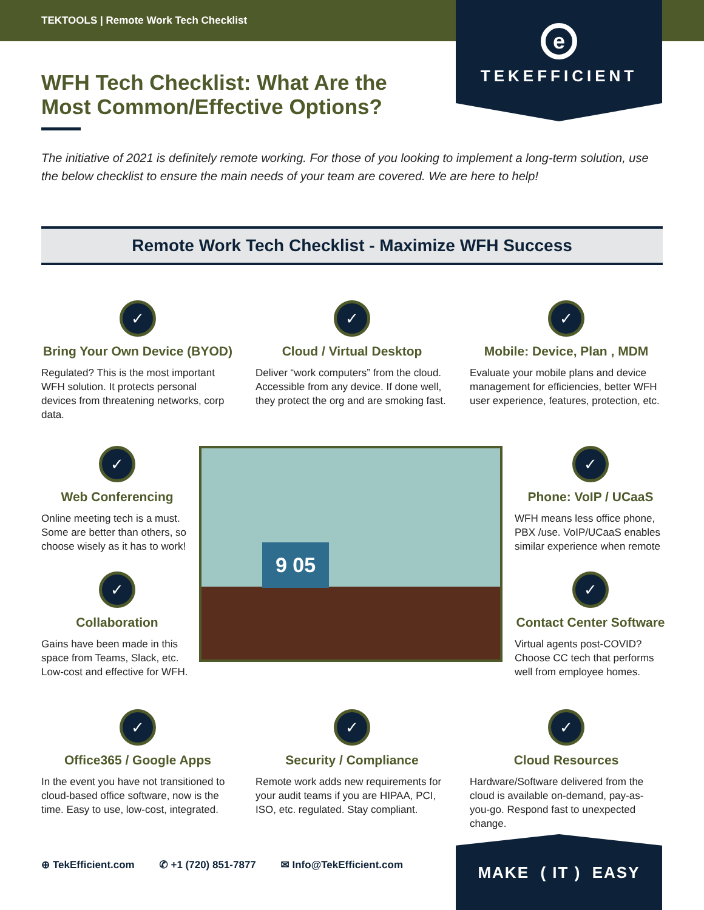TEKTOOLS | Remote Work Tech Checklist
e
TEKEFFICIENT
WFH Tech Checklist: What Are the Most Common/Effective Options?
The initiative of 2021 is definitely remote working. For those of you looking to implement a long-term solution, use the below checklist to ensure the main needs of your team are covered. We are here to help!
Remote Work Tech Checklist - Maximize WFH Success
✓
Bring Your Own Device (BYOD)
Regulated? This is the most important WFH solution. It protects personal devices from threatening networks, corp data.
✓
Cloud / Virtual Desktop
Deliver “work computers” from the cloud. Accessible from any device. If done well, they protect the org and are smoking fast.
✓
Mobile: Device, Plan , MDM
Evaluate your mobile plans and device management for efficiencies, better WFH user experience, features, protection, etc.
✓
Web Conferencing
Online meeting tech is a must. Some are better than others, so choose wisely as it has to work!
✓
Collaboration
Gains have been made in this space from Teams, Slack, etc. Low-cost and effective for WFH.
9 05
✓
Phone: VoIP / UCaaS
WFH means less office phone, PBX /use. VoIP/UCaaS enables similar experience when remote
✓
Contact Center Software
Virtual agents post-COVID? Choose CC tech that performs well from employee homes.
✓
Office365 / Google Apps
In the event you have not transitioned to cloud-based office software, now is the time. Easy to use, low-cost, integrated.
✓
Security / Compliance
Remote work adds new requirements for your audit teams if you are HIPAA, PCI, ISO, etc. regulated. Stay compliant.
✓
Cloud Resources
Hardware/Software delivered from the cloud is available on-demand, pay-as-you-go. Respond fast to unexpected change.
⊕ TekEfficient.com ✆ +1 (720) 851-7877 ✉ Info@TekEfficient.com
MAKE ( IT ) EASY